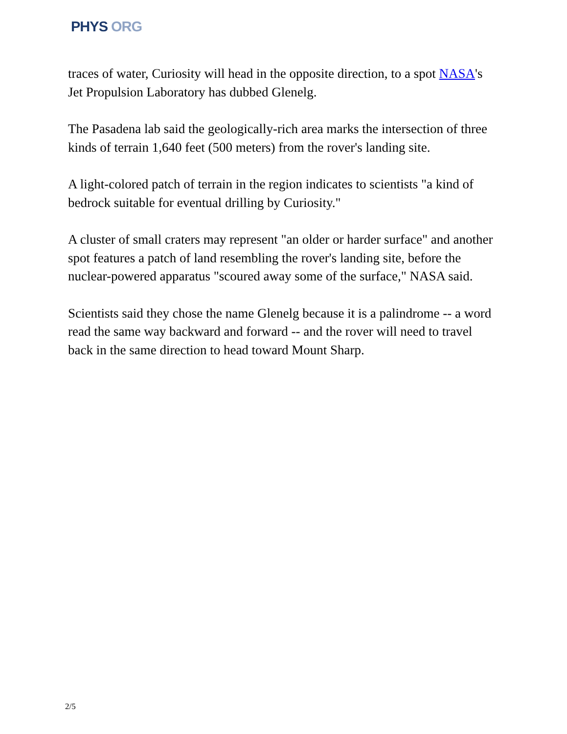PHYS ORG
traces of water, Curiosity will head in the opposite direction, to a spot NASA's Jet Propulsion Laboratory has dubbed Glenelg.
The Pasadena lab said the geologically-rich area marks the intersection of three kinds of terrain 1,640 feet (500 meters) from the rover's landing site.
A light-colored patch of terrain in the region indicates to scientists "a kind of bedrock suitable for eventual drilling by Curiosity."
A cluster of small craters may represent "an older or harder surface" and another spot features a patch of land resembling the rover's landing site, before the nuclear-powered apparatus "scoured away some of the surface," NASA said.
Scientists said they chose the name Glenelg because it is a palindrome -- a word read the same way backward and forward -- and the rover will need to travel back in the same direction to head toward Mount Sharp.
2/5